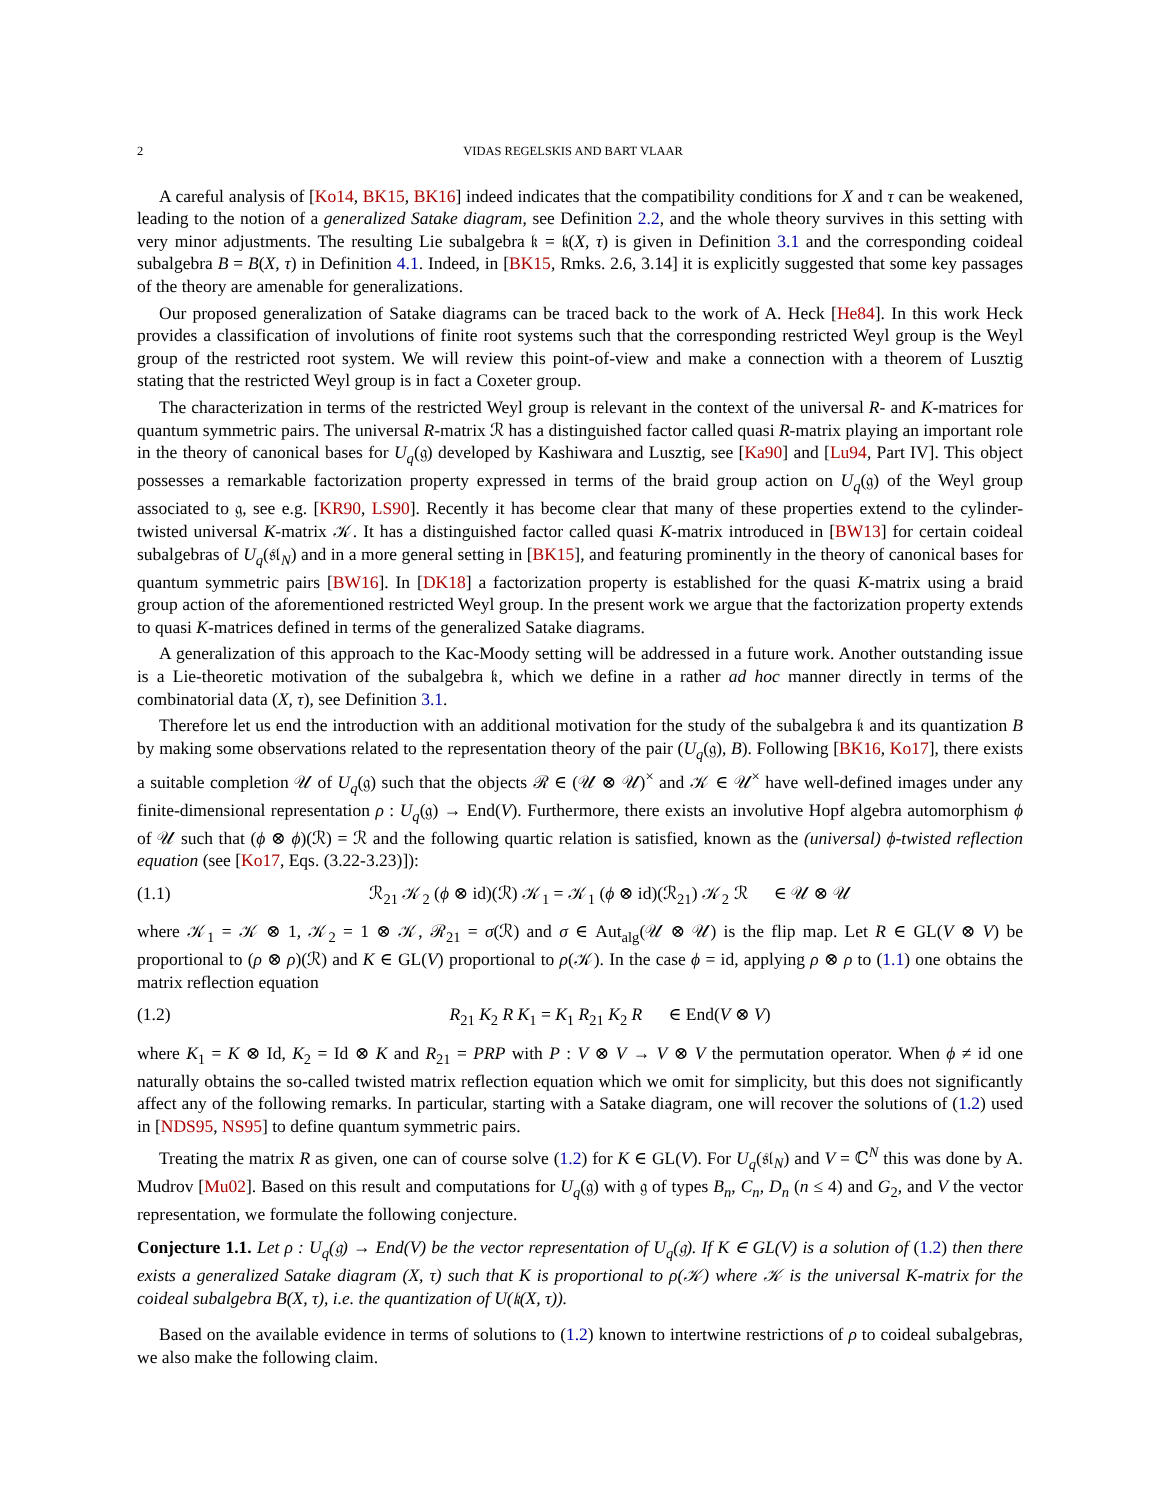2 VIDAS REGELSKIS AND BART VLAAR
A careful analysis of [Ko14, BK15, BK16] indeed indicates that the compatibility conditions for X and τ can be weakened, leading to the notion of a generalized Satake diagram, see Definition 2.2, and the whole theory survives in this setting with very minor adjustments. The resulting Lie subalgebra 𝔨 = 𝔨(X, τ) is given in Definition 3.1 and the corresponding coideal subalgebra B = B(X, τ) in Definition 4.1. Indeed, in [BK15, Rmks. 2.6, 3.14] it is explicitly suggested that some key passages of the theory are amenable for generalizations.
Our proposed generalization of Satake diagrams can be traced back to the work of A. Heck [He84]. In this work Heck provides a classification of involutions of finite root systems such that the corresponding restricted Weyl group is the Weyl group of the restricted root system. We will review this point-of-view and make a connection with a theorem of Lusztig stating that the restricted Weyl group is in fact a Coxeter group.
The characterization in terms of the restricted Weyl group is relevant in the context of the universal R- and K-matrices for quantum symmetric pairs. The universal R-matrix ℛ has a distinguished factor called quasi R-matrix playing an important role in the theory of canonical bases for U<sub>q</sub>(𝔤) developed by Kashiwara and Lusztig, see [Ka90] and [Lu94, Part IV]. This object possesses a remarkable factorization property expressed in terms of the braid group action on U<sub>q</sub>(𝔤) of the Weyl group associated to 𝔤, see e.g. [KR90, LS90]. Recently it has become clear that many of these properties extend to the cylinder-twisted universal K-matrix 𝒦. It has a distinguished factor called quasi K-matrix introduced in [BW13] for certain coideal subalgebras of U<sub>q</sub>(𝔰𝔩<sub>N</sub>) and in a more general setting in [BK15], and featuring prominently in the theory of canonical bases for quantum symmetric pairs [BW16]. In [DK18] a factorization property is established for the quasi K-matrix using a braid group action of the aforementioned restricted Weyl group. In the present work we argue that the factorization property extends to quasi K-matrices defined in terms of the generalized Satake diagrams.
A generalization of this approach to the Kac-Moody setting will be addressed in a future work. Another outstanding issue is a Lie-theoretic motivation of the subalgebra 𝔨, which we define in a rather ad hoc manner directly in terms of the combinatorial data (X, τ), see Definition 3.1.
Therefore let us end the introduction with an additional motivation for the study of the subalgebra 𝔨 and its quantization B by making some observations related to the representation theory of the pair (U<sub>q</sub>(𝔤), B). Following [BK16, Ko17], there exists a suitable completion 𝒰 of U<sub>q</sub>(𝔤) such that the objects ℛ ∈ (𝒰 ⊗ 𝒰)<sup>×</sup> and 𝒦 ∈ 𝒰<sup>×</sup> have well-defined images under any finite-dimensional representation ρ : U<sub>q</sub>(𝔤) → End(V). Furthermore, there exists an involutive Hopf algebra automorphism ϕ of 𝒰 such that (ϕ ⊗ ϕ)(ℛ) = ℛ and the following quartic relation is satisfied, known as the (universal) ϕ-twisted reflection equation (see [Ko17, Eqs. (3.22-3.23)]):
(1.1) ℛ<sub>21</sub> 𝒦<sub>2</sub> (ϕ ⊗ id)(ℛ) 𝒦<sub>1</sub> = 𝒦<sub>1</sub> (ϕ ⊗ id)(ℛ<sub>21</sub>) 𝒦<sub>2</sub> ℛ ∈ 𝒰 ⊗ 𝒰
where 𝒦<sub>1</sub> = 𝒦 ⊗ 1, 𝒦<sub>2</sub> = 1 ⊗ 𝒦, ℛ<sub>21</sub> = σ(ℛ) and σ ∈ Aut<sub>alg</sub>(𝒰 ⊗ 𝒰) is the flip map. Let R ∈ GL(V ⊗ V) be proportional to (ρ ⊗ ρ)(ℛ) and K ∈ GL(V) proportional to ρ(𝒦). In the case ϕ = id, applying ρ ⊗ ρ to (1.1) one obtains the matrix reflection equation
(1.2) R<sub>21</sub> K<sub>2</sub> R K<sub>1</sub> = K<sub>1</sub> R<sub>21</sub> K<sub>2</sub> R ∈ End(V ⊗ V)
where K<sub>1</sub> = K ⊗ Id, K<sub>2</sub> = Id ⊗ K and R<sub>21</sub> = PRP with P : V ⊗ V → V ⊗ V the permutation operator. When ϕ ≠ id one naturally obtains the so-called twisted matrix reflection equation which we omit for simplicity, but this does not significantly affect any of the following remarks. In particular, starting with a Satake diagram, one will recover the solutions of (1.2) used in [NDS95, NS95] to define quantum symmetric pairs.
Treating the matrix R as given, one can of course solve (1.2) for K ∈ GL(V). For U<sub>q</sub>(𝔰𝔩<sub>N</sub>) and V = ℂ<sup>N</sup> this was done by A. Mudrov [Mu02]. Based on this result and computations for U<sub>q</sub>(𝔤) with 𝔤 of types B<sub>n</sub>, C<sub>n</sub>, D<sub>n</sub> (n ≤ 4) and G<sub>2</sub>, and V the vector representation, we formulate the following conjecture.
Conjecture 1.1. Let ρ : U<sub>q</sub>(𝔤) → End(V) be the vector representation of U<sub>q</sub>(𝔤). If K ∈ GL(V) is a solution of (1.2) then there exists a generalized Satake diagram (X, τ) such that K is proportional to ρ(𝒦) where 𝒦 is the universal K-matrix for the coideal subalgebra B(X, τ), i.e. the quantization of U(𝔨(X, τ)).
Based on the available evidence in terms of solutions to (1.2) known to intertwine restrictions of ρ to coideal subalgebras, we also make the following claim.